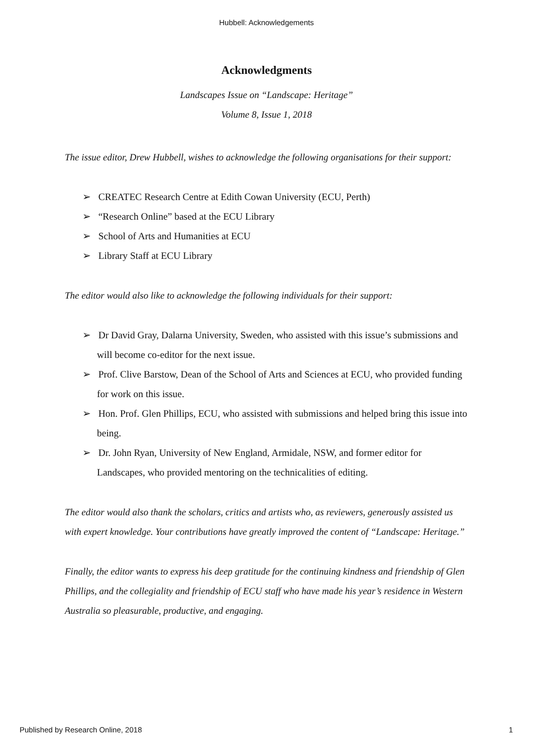Hubbell: Acknowledgements
Acknowledgments
Landscapes Issue on “Landscape: Heritage”
Volume 8, Issue 1, 2018
The issue editor, Drew Hubbell, wishes to acknowledge the following organisations for their support:
➢ CREATEC Research Centre at Edith Cowan University (ECU, Perth)
➢ “Research Online” based at the ECU Library
➢ School of Arts and Humanities at ECU
➢ Library Staff at ECU Library
The editor would also like to acknowledge the following individuals for their support:
➢ Dr David Gray, Dalarna University, Sweden, who assisted with this issue’s submissions and will become co-editor for the next issue.
➢ Prof. Clive Barstow, Dean of the School of Arts and Sciences at ECU, who provided funding for work on this issue.
➢ Hon. Prof. Glen Phillips, ECU, who assisted with submissions and helped bring this issue into being.
➢ Dr. John Ryan, University of New England, Armidale, NSW, and former editor for Landscapes, who provided mentoring on the technicalities of editing.
The editor would also thank the scholars, critics and artists who, as reviewers, generously assisted us with expert knowledge. Your contributions have greatly improved the content of “Landscape: Heritage.”
Finally, the editor wants to express his deep gratitude for the continuing kindness and friendship of Glen Phillips, and the collegiality and friendship of ECU staff who have made his year’s residence in Western Australia so pleasurable, productive, and engaging.
Published by Research Online, 2018 1